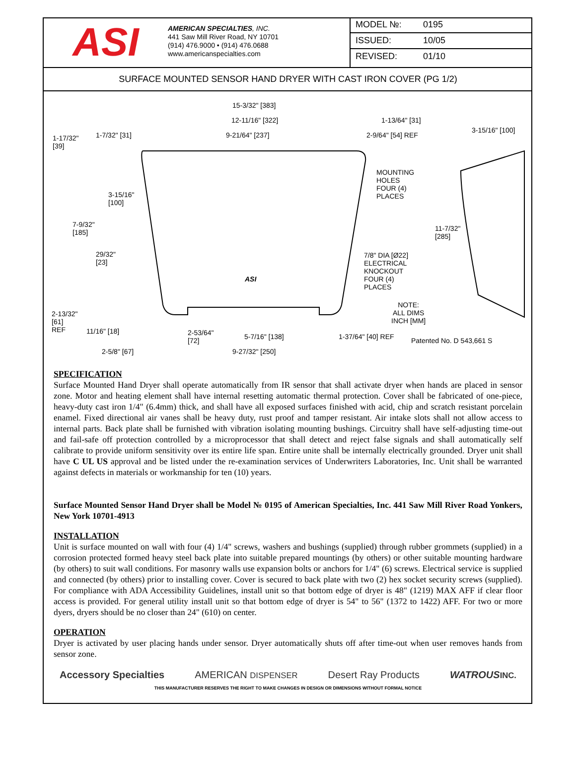ASI
AMERICAN SPECIALTIES, INC.
441 Saw Mill River Road, NY 10701
(914) 476.9000 • (914) 476.0688
www.americanspecialties.com
MODEL №: 0195
ISSUED: 10/05
REVISED: 01/10
SURFACE MOUNTED SENSOR HAND DRYER WITH CAST IRON COVER (PG 1/2)
15-3/32" [383]
12-11/16" [322] 1-13/64" [31]
3-15/16" [100]
1-17/32"
[39]
1-7/32" [31] 9-21/64" [237] 2-9/64" [54] REF
MOUNTING
HOLES
FOUR (4)
PLACES
3-15/16"
[100]
7-9/32"
[185]
11-7/32"
[285]
29/32"
[23]
7/8" DIA [Ø22]
ELECTRICAL
KNOCKOUT
FOUR (4)
PLACES
ASI
NOTE:
ALL DIMS
INCH [MM]
2-13/32"
[61]
REF
11/16" [18]
2-53/64"
[72]
5-7/16" [138] 1-37/64" [40] REF Patented No. D 543,661 S
2-5/8" [67] 9-27/32" [250]
SPECIFICATION
Surface Mounted Hand Dryer shall operate automatically from IR sensor that shall activate dryer when hands are placed in sensor zone. Motor and heating element shall have internal resetting automatic thermal protection. Cover shall be fabricated of one-piece, heavy-duty cast iron 1/4" (6.4mm) thick, and shall have all exposed surfaces finished with acid, chip and scratch resistant porcelain enamel. Fixed directional air vanes shall be heavy duty, rust proof and tamper resistant. Air intake slots shall not allow access to internal parts. Back plate shall be furnished with vibration isolating mounting bushings. Circuitry shall have self-adjusting time-out and fail-safe off protection controlled by a microprocessor that shall detect and reject false signals and shall automatically self calibrate to provide uniform sensitivity over its entire life span. Entire unite shall be internally electrically grounded. Dryer unit shall have C UL US approval and be listed under the re-examination services of Underwriters Laboratories, Inc. Unit shall be warranted against defects in materials or workmanship for ten (10) years.
Surface Mounted Sensor Hand Dryer shall be Model № 0195 of American Specialties, Inc. 441 Saw Mill River Road Yonkers, New York 10701-4913
INSTALLATION
Unit is surface mounted on wall with four (4) 1/4" screws, washers and bushings (supplied) through rubber grommets (supplied) in a corrosion protected formed heavy steel back plate into suitable prepared mountings (by others) or other suitable mounting hardware (by others) to suit wall conditions. For masonry walls use expansion bolts or anchors for 1/4" (6) screws. Electrical service is supplied and connected (by others) prior to installing cover. Cover is secured to back plate with two (2) hex socket security screws (supplied). For compliance with ADA Accessibility Guidelines, install unit so that bottom edge of dryer is 48" (1219) MAX AFF if clear floor access is provided. For general utility install unit so that bottom edge of dryer is 54" to 56" (1372 to 1422) AFF. For two or more dyers, dryers should be no closer than 24" (610) on center.
OPERATION
Dryer is activated by user placing hands under sensor. Dryer automatically shuts off after time-out when user removes hands from sensor zone.
Accessory Specialties AMERICAN DISPENSER Desert Ray Products WATROUS INC.
THIS MANUFACTURER RESERVES THE RIGHT TO MAKE CHANGES IN DESIGN OR DIMENSIONS WITHOUT FORMAL NOTICE